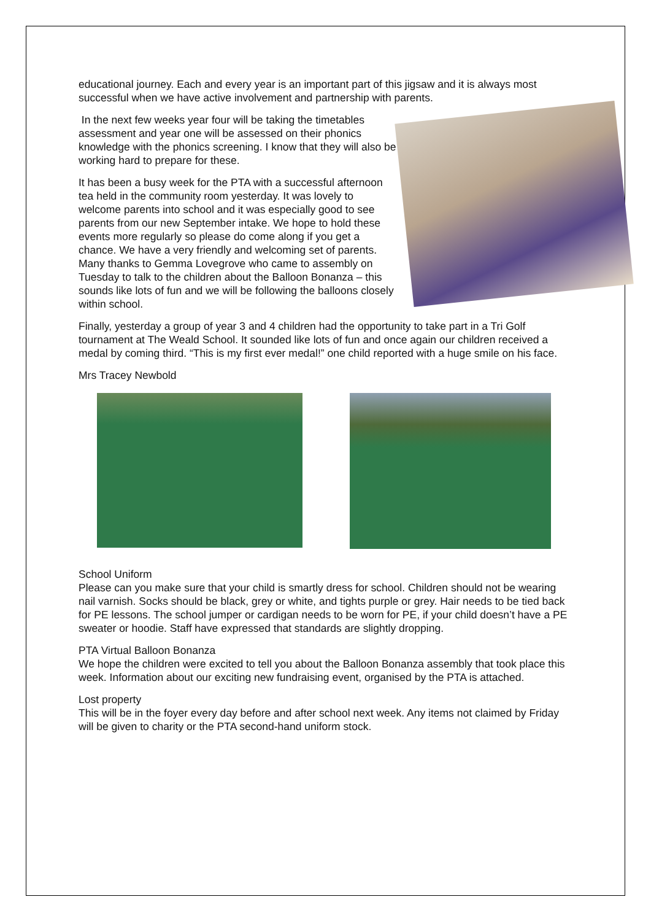educational journey. Each and every year is an important part of this jigsaw and it is always most successful when we have active involvement and partnership with parents.
In the next few weeks year four will be taking the timetables assessment and year one will be assessed on their phonics knowledge with the phonics screening. I know that they will also be working hard to prepare for these.
It has been a busy week for the PTA with a successful afternoon tea held in the community room yesterday. It was lovely to welcome parents into school and it was especially good to see parents from our new September intake. We hope to hold these events more regularly so please do come along if you get a chance. We have a very friendly and welcoming set of parents. Many thanks to Gemma Lovegrove who came to assembly on Tuesday to talk to the children about the Balloon Bonanza – this sounds like lots of fun and we will be following the balloons closely within school.
Finally, yesterday a group of year 3 and 4 children had the opportunity to take part in a Tri Golf tournament at The Weald School. It sounded like lots of fun and once again our children received a medal by coming third. “This is my first ever medal!” one child reported with a huge smile on his face.
Mrs Tracey Newbold
School Uniform
Please can you make sure that your child is smartly dress for school. Children should not be wearing nail varnish. Socks should be black, grey or white, and tights purple or grey. Hair needs to be tied back for PE lessons. The school jumper or cardigan needs to be worn for PE, if your child doesn’t have a PE sweater or hoodie. Staff have expressed that standards are slightly dropping.
PTA Virtual Balloon Bonanza
We hope the children were excited to tell you about the Balloon Bonanza assembly that took place this week. Information about our exciting new fundraising event, organised by the PTA is attached.
Lost property
This will be in the foyer every day before and after school next week. Any items not claimed by Friday will be given to charity or the PTA second-hand uniform stock.